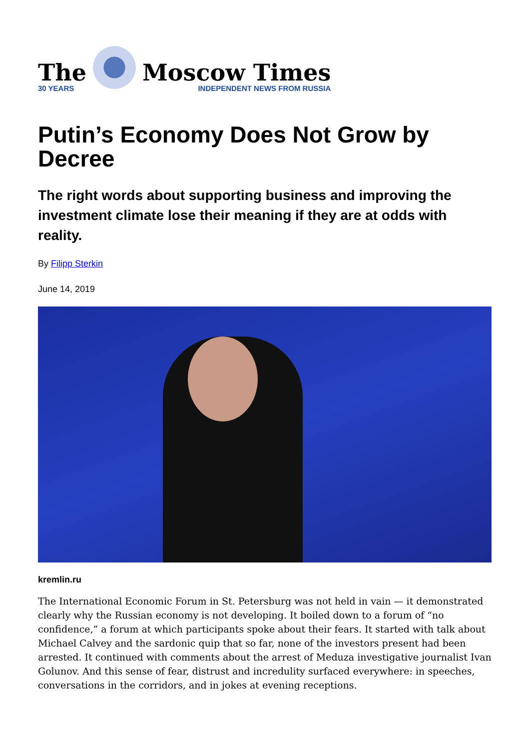The
30 YEARS
Moscow Times
INDEPENDENT NEWS FROM RUSSIA
Putin’s Economy Does Not Grow by Decree
The right words about supporting business and improving the investment climate lose their meaning if they are at odds with reality.
By Filipp Sterkin
June 14, 2019
kremlin.ru
The International Economic Forum in St. Petersburg was not held in vain — it demonstrated clearly why the Russian economy is not developing. It boiled down to a forum of “no confidence,” a forum at which participants spoke about their fears. It started with talk about Michael Calvey and the sardonic quip that so far, none of the investors present had been arrested. It continued with comments about the arrest of Meduza investigative journalist Ivan Golunov. And this sense of fear, distrust and incredulity surfaced everywhere: in speeches, conversations in the corridors, and in jokes at evening receptions.